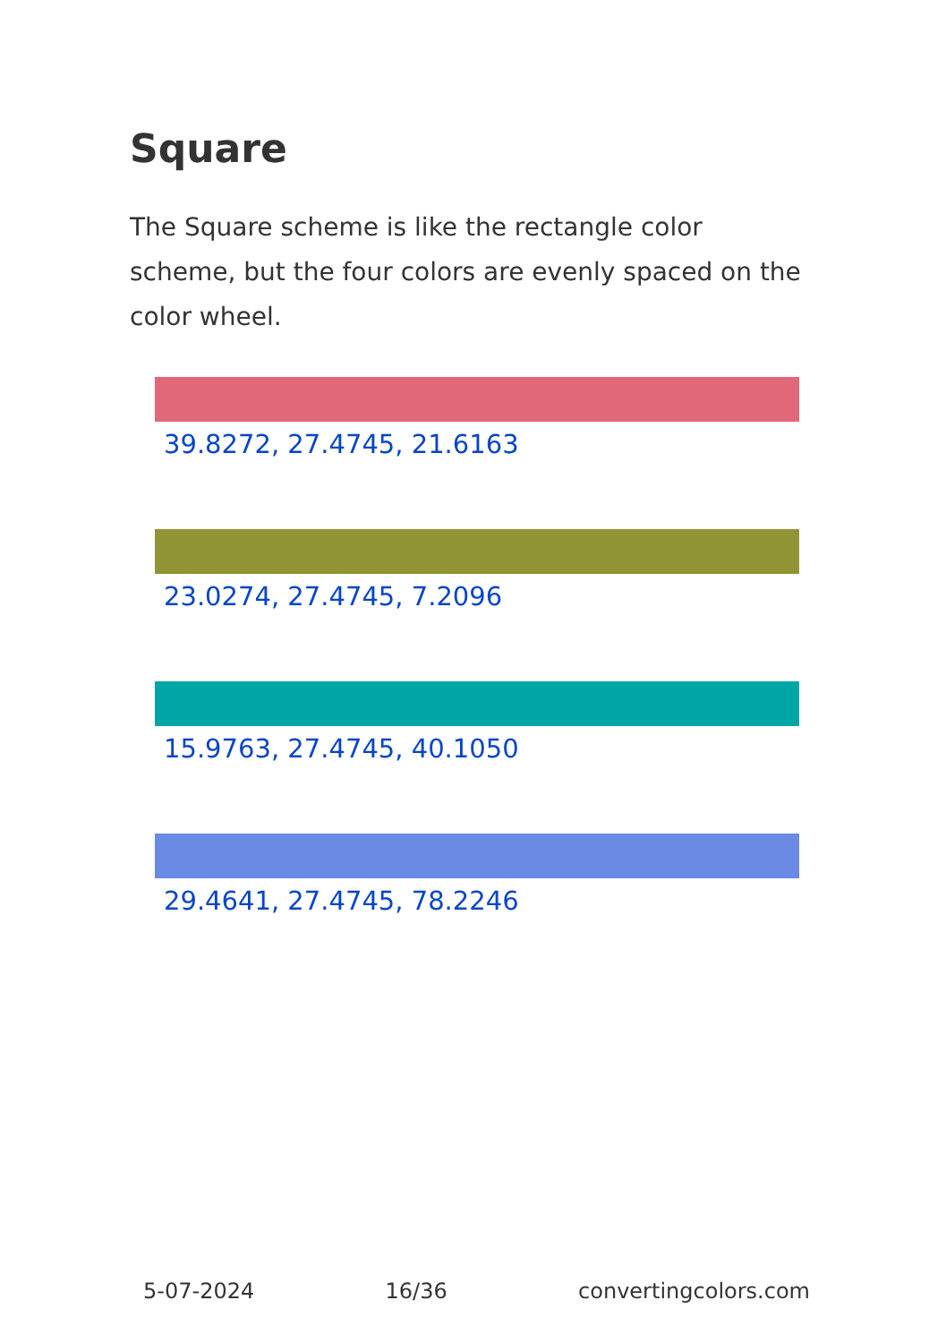Square
The Square scheme is like the rectangle color scheme, but the four colors are evenly spaced on the color wheel.
39.8272, 27.4745, 21.6163
23.0274, 27.4745, 7.2096
15.9763, 27.4745, 40.1050
29.4641, 27.4745, 78.2246
5-07-2024 16/36 convertingcolors.com